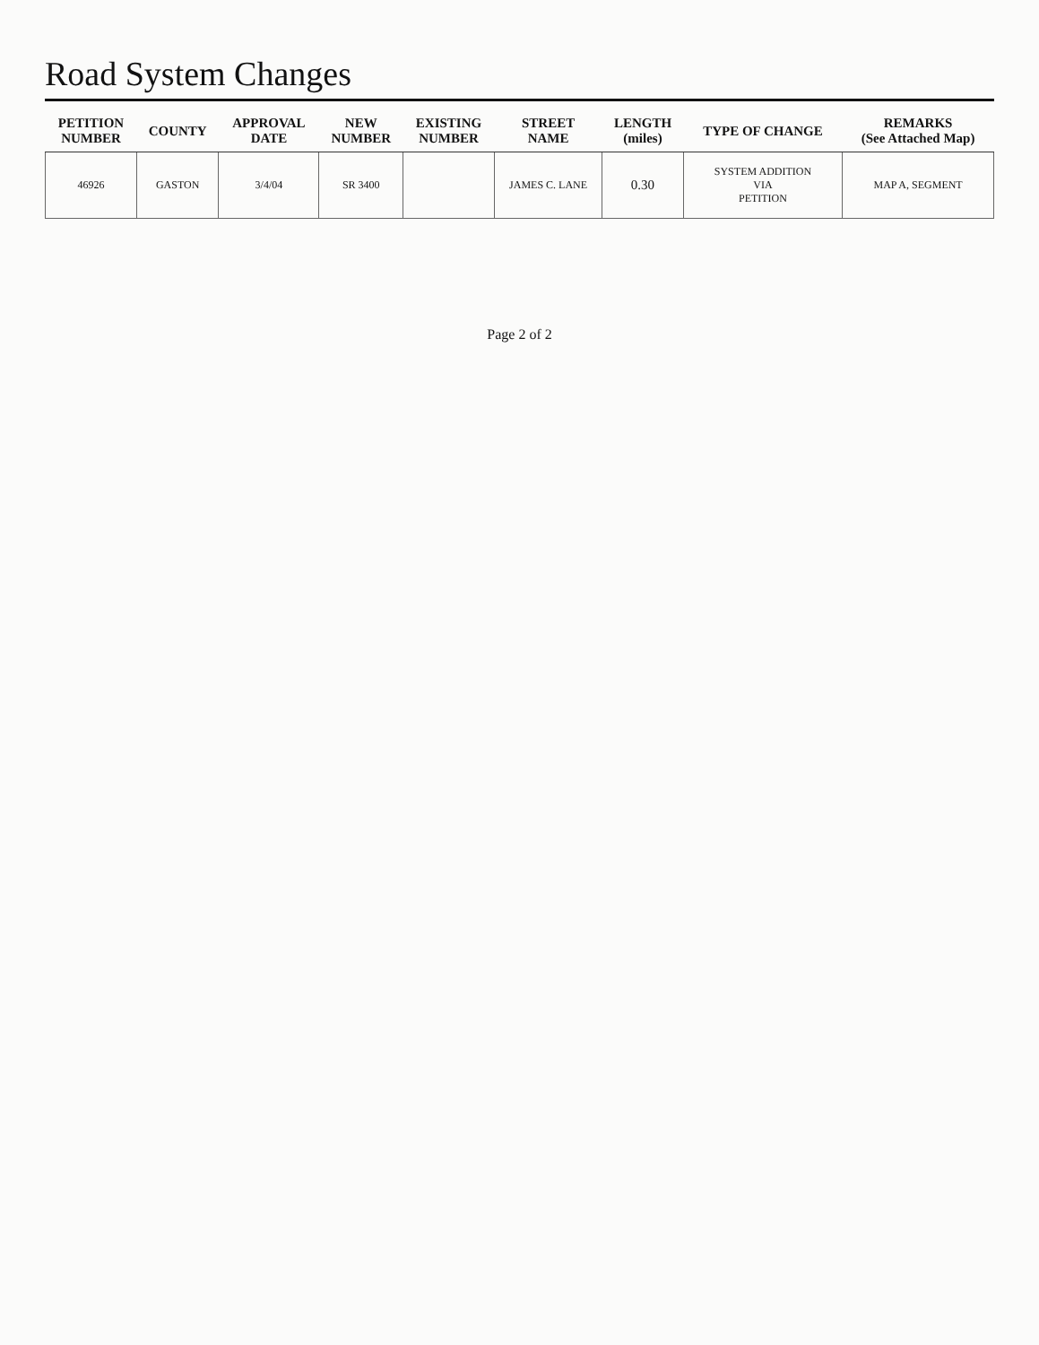Road System Changes
| PETITION NUMBER | COUNTY | APPROVAL DATE | NEW NUMBER | EXISTING NUMBER | STREET NAME | LENGTH (miles) | TYPE OF CHANGE | REMARKS (See Attached Map) |
| --- | --- | --- | --- | --- | --- | --- | --- | --- |
| 46926 | GASTON | 3/4/04 | SR 3400 | | JAMES C. LANE | 0.30 | SYSTEM ADDITION VIA PETITION | MAP A, SEGMENT |
Page 2 of 2